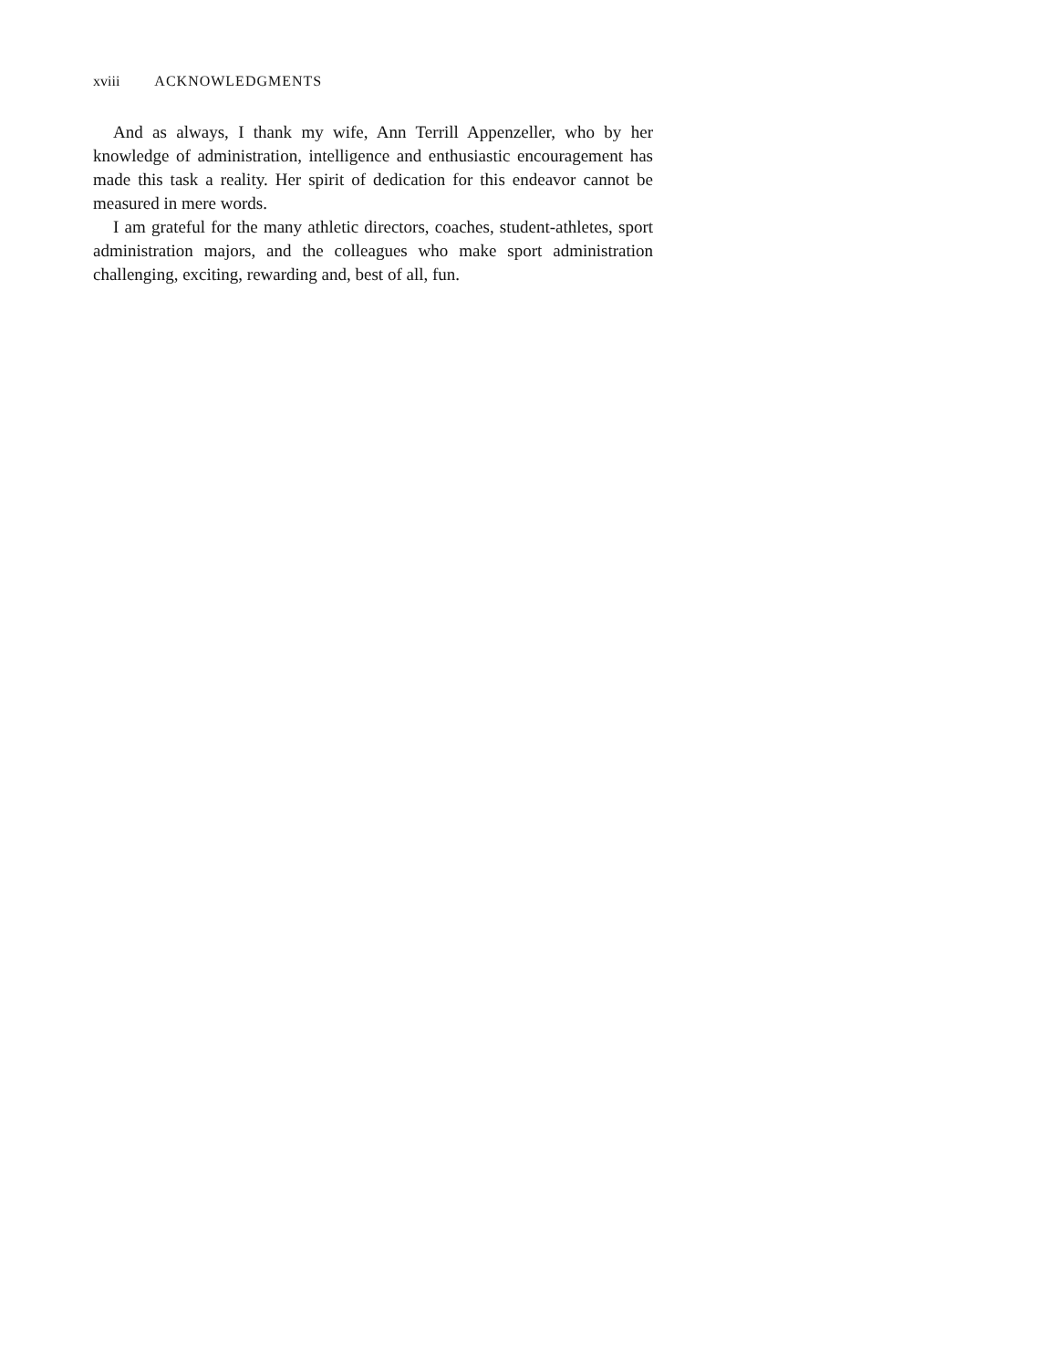xviii ACKNOWLEDGMENTS
And as always, I thank my wife, Ann Terrill Appenzeller, who by her knowledge of administration, intelligence and enthusiastic encouragement has made this task a reality. Her spirit of dedication for this endeavor cannot be measured in mere words.
I am grateful for the many athletic directors, coaches, student-athletes, sport administration majors, and the colleagues who make sport administration challenging, exciting, rewarding and, best of all, fun.